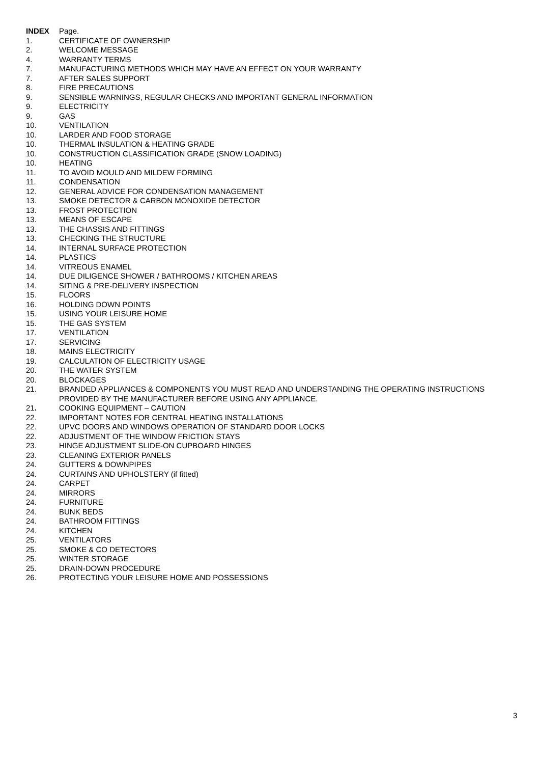INDEX Page.
1. CERTIFICATE OF OWNERSHIP
2. WELCOME MESSAGE
4. WARRANTY TERMS
7. MANUFACTURING METHODS WHICH MAY HAVE AN EFFECT ON YOUR WARRANTY
7. AFTER SALES SUPPORT
8. FIRE PRECAUTIONS
9. SENSIBLE WARNINGS, REGULAR CHECKS AND IMPORTANT GENERAL INFORMATION
9. ELECTRICITY
9. GAS
10. VENTILATION
10. LARDER AND FOOD STORAGE
10. THERMAL INSULATION & HEATING GRADE
10. CONSTRUCTION CLASSIFICATION GRADE (SNOW LOADING)
10. HEATING
11. TO AVOID MOULD AND MILDEW FORMING
11. CONDENSATION
12. GENERAL ADVICE FOR CONDENSATION MANAGEMENT
13. SMOKE DETECTOR & CARBON MONOXIDE DETECTOR
13. FROST PROTECTION
13. MEANS OF ESCAPE
13. THE CHASSIS AND FITTINGS
13. CHECKING THE STRUCTURE
14. INTERNAL SURFACE PROTECTION
14. PLASTICS
14. VITREOUS ENAMEL
14. DUE DILIGENCE SHOWER / BATHROOMS / KITCHEN AREAS
14. SITING & PRE-DELIVERY INSPECTION
15. FLOORS
16. HOLDING DOWN POINTS
15. USING YOUR LEISURE HOME
15. THE GAS SYSTEM
17. VENTILATION
17. SERVICING
18. MAINS ELECTRICITY
19. CALCULATION OF ELECTRICITY USAGE
20. THE WATER SYSTEM
20. BLOCKAGES
21. BRANDED APPLIANCES & COMPONENTS YOU MUST READ AND UNDERSTANDING THE OPERATING INSTRUCTIONS PROVIDED BY THE MANUFACTURER BEFORE USING ANY APPLIANCE.
21. COOKING EQUIPMENT – CAUTION
22. IMPORTANT NOTES FOR CENTRAL HEATING INSTALLATIONS
22. UPVC DOORS AND WINDOWS OPERATION OF STANDARD DOOR LOCKS
22. ADJUSTMENT OF THE WINDOW FRICTION STAYS
23. HINGE ADJUSTMENT SLIDE-ON CUPBOARD HINGES
23. CLEANING EXTERIOR PANELS
24. GUTTERS & DOWNPIPES
24. CURTAINS AND UPHOLSTERY (if fitted)
24. CARPET
24. MIRRORS
24. FURNITURE
24. BUNK BEDS
24. BATHROOM FITTINGS
24. KITCHEN
25. VENTILATORS
25. SMOKE & CO DETECTORS
25. WINTER STORAGE
25. DRAIN-DOWN PROCEDURE
26. PROTECTING YOUR LEISURE HOME AND POSSESSIONS
3